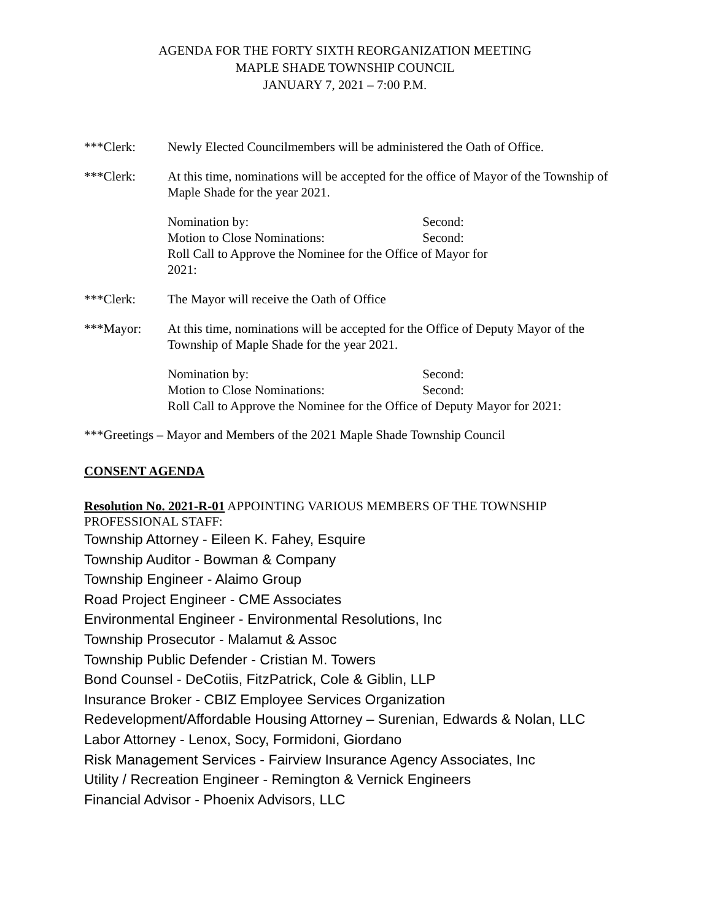AGENDA FOR THE FORTY SIXTH REORGANIZATION MEETING
MAPLE SHADE TOWNSHIP COUNCIL
JANUARY 7, 2021 – 7:00 P.M.
***Clerk: Newly Elected Councilmembers will be administered the Oath of Office.
***Clerk: At this time, nominations will be accepted for the office of Mayor of the Township of Maple Shade for the year 2021.
Nomination by: Second:
Motion to Close Nominations: Second:
Roll Call to Approve the Nominee for the Office of Mayor for
2021:
***Clerk: The Mayor will receive the Oath of Office
***Mayor: At this time, nominations will be accepted for the Office of Deputy Mayor of the Township of Maple Shade for the year 2021.
Nomination by: Second:
Motion to Close Nominations: Second:
Roll Call to Approve the Nominee for the Office of Deputy Mayor for 2021:
***Greetings – Mayor and Members of the 2021 Maple Shade Township Council
CONSENT AGENDA
Resolution No. 2021-R-01 APPOINTING VARIOUS MEMBERS OF THE TOWNSHIP PROFESSIONAL STAFF:
Township Attorney - Eileen K. Fahey, Esquire
Township Auditor - Bowman & Company
Township Engineer - Alaimo Group
Road Project Engineer - CME Associates
Environmental Engineer - Environmental Resolutions, Inc
Township Prosecutor - Malamut & Assoc
Township Public Defender - Cristian M. Towers
Bond Counsel - DeCotiis, FitzPatrick, Cole & Giblin, LLP
Insurance Broker - CBIZ Employee Services Organization
Redevelopment/Affordable Housing Attorney – Surenian, Edwards & Nolan, LLC
Labor Attorney - Lenox, Socy, Formidoni, Giordano
Risk Management Services - Fairview Insurance Agency Associates, Inc
Utility / Recreation Engineer - Remington & Vernick Engineers
Financial Advisor - Phoenix Advisors, LLC